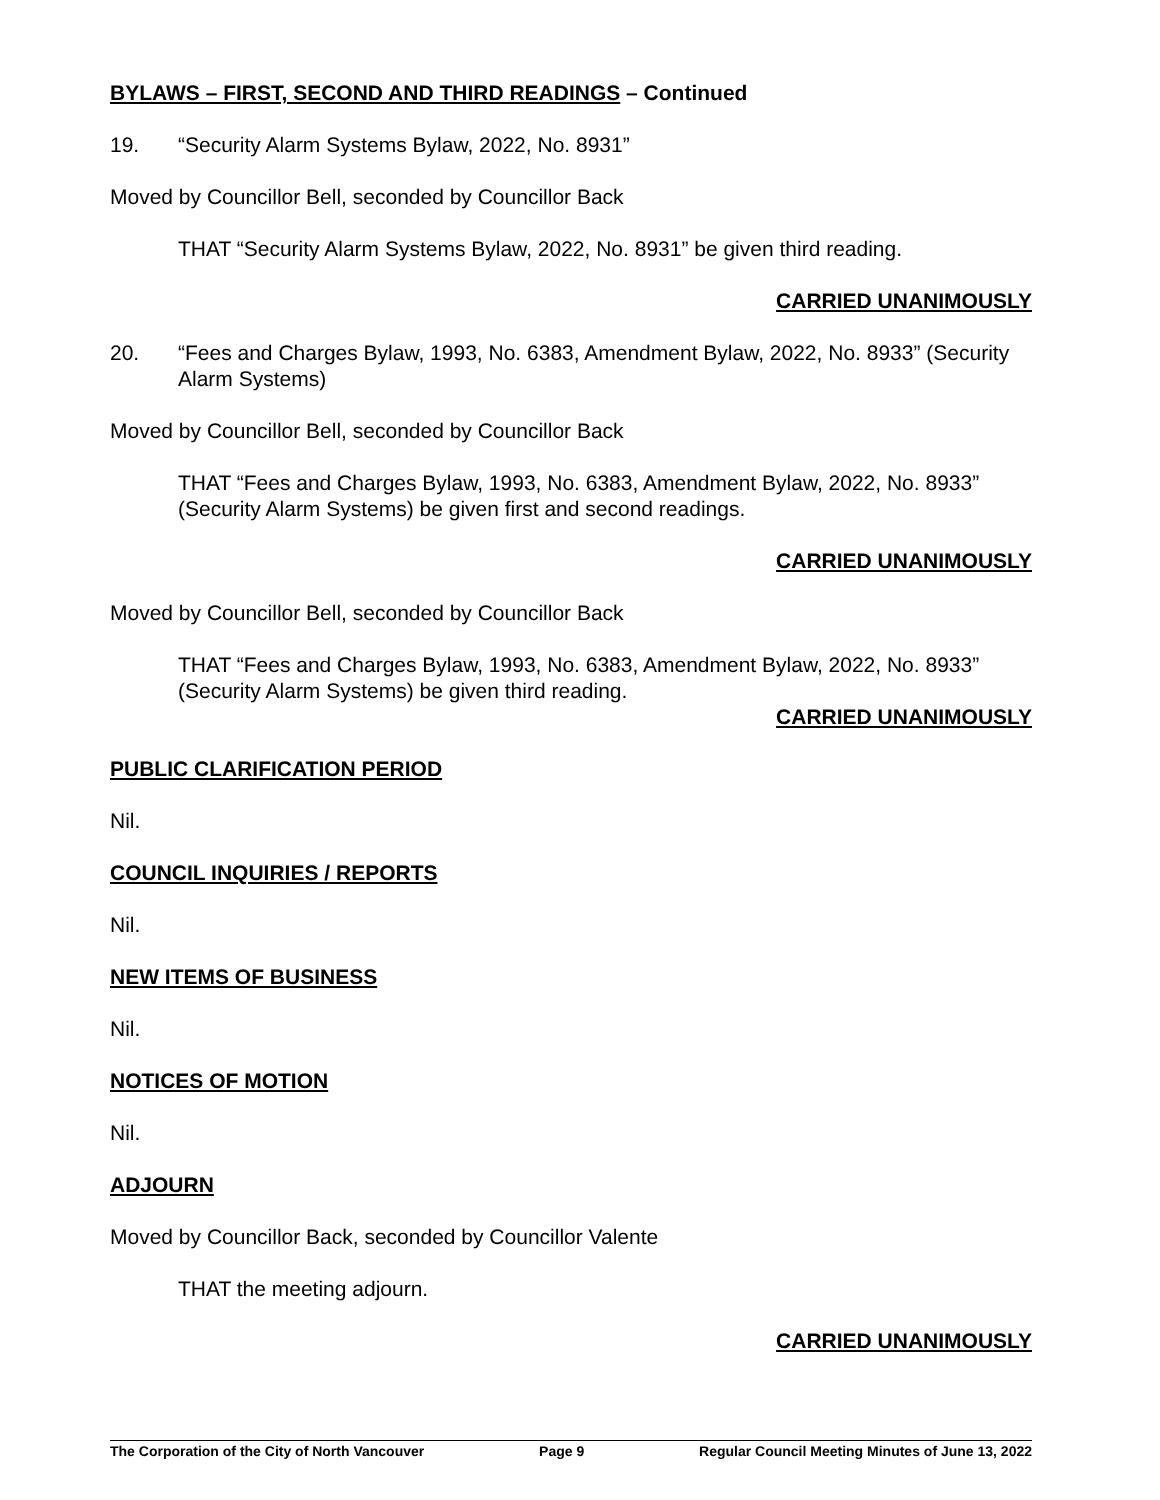BYLAWS – FIRST, SECOND AND THIRD READINGS – Continued
19. “Security Alarm Systems Bylaw, 2022, No. 8931”
Moved by Councillor Bell, seconded by Councillor Back
THAT “Security Alarm Systems Bylaw, 2022, No. 8931” be given third reading.
CARRIED UNANIMOUSLY
20. “Fees and Charges Bylaw, 1993, No. 6383, Amendment Bylaw, 2022, No. 8933” (Security Alarm Systems)
Moved by Councillor Bell, seconded by Councillor Back
THAT “Fees and Charges Bylaw, 1993, No. 6383, Amendment Bylaw, 2022, No. 8933” (Security Alarm Systems) be given first and second readings.
CARRIED UNANIMOUSLY
Moved by Councillor Bell, seconded by Councillor Back
THAT “Fees and Charges Bylaw, 1993, No. 6383, Amendment Bylaw, 2022, No. 8933” (Security Alarm Systems) be given third reading.
CARRIED UNANIMOUSLY
PUBLIC CLARIFICATION PERIOD
Nil.
COUNCIL INQUIRIES / REPORTS
Nil.
NEW ITEMS OF BUSINESS
Nil.
NOTICES OF MOTION
Nil.
ADJOURN
Moved by Councillor Back, seconded by Councillor Valente
THAT the meeting adjourn.
CARRIED UNANIMOUSLY
The Corporation of the City of North Vancouver Page 9 Regular Council Meeting Minutes of June 13, 2022